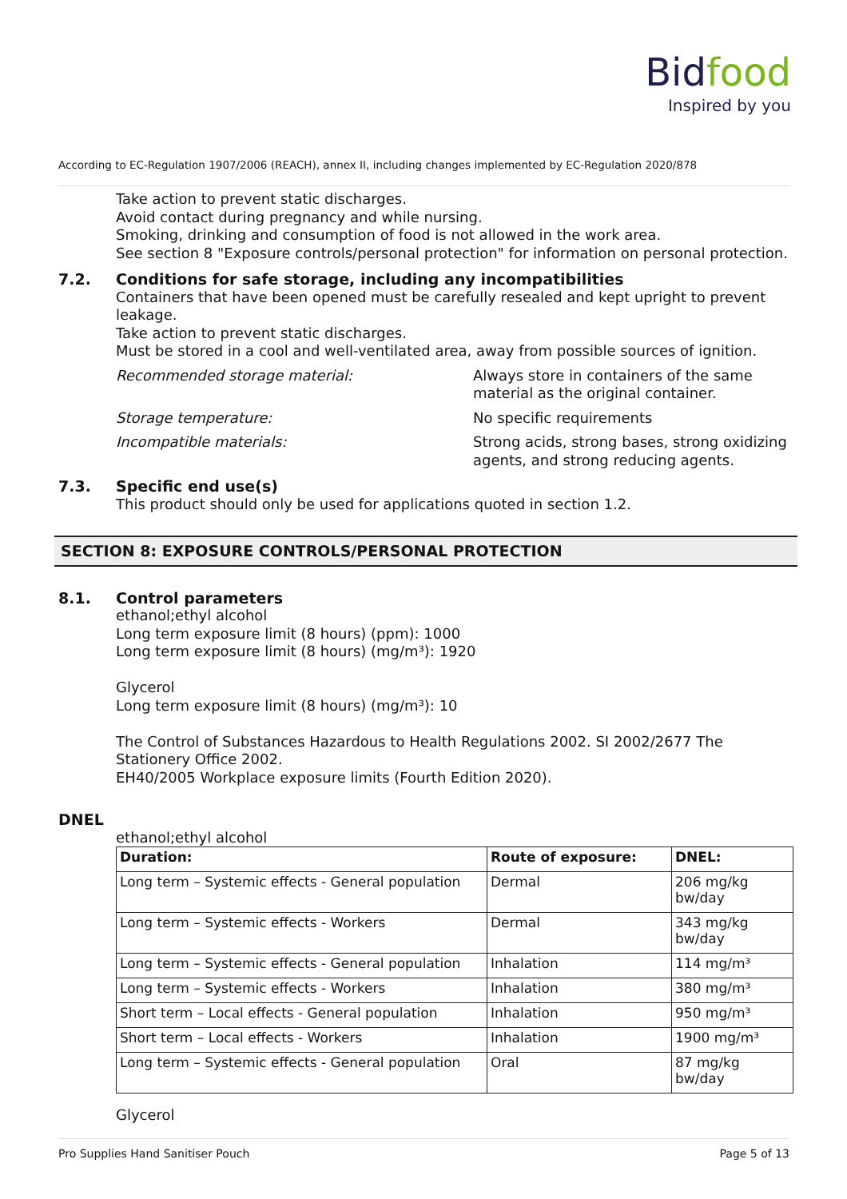Bidfood
Inspired by you
According to EC-Regulation 1907/2006 (REACH), annex II, including changes implemented by EC-Regulation 2020/878
Take action to prevent static discharges.
Avoid contact during pregnancy and while nursing.
Smoking, drinking and consumption of food is not allowed in the work area.
See section 8 "Exposure controls/personal protection" for information on personal protection.
7.2. Conditions for safe storage, including any incompatibilities
Containers that have been opened must be carefully resealed and kept upright to prevent leakage.
Take action to prevent static discharges.
Must be stored in a cool and well-ventilated area, away from possible sources of ignition.
Recommended storage material: Always store in containers of the same material as the original container.
Storage temperature: No specific requirements
Incompatible materials: Strong acids, strong bases, strong oxidizing agents, and strong reducing agents.
7.3. Specific end use(s)
This product should only be used for applications quoted in section 1.2.
SECTION 8: EXPOSURE CONTROLS/PERSONAL PROTECTION
8.1. Control parameters
ethanol;ethyl alcohol
Long term exposure limit (8 hours) (ppm): 1000
Long term exposure limit (8 hours) (mg/m³): 1920
Glycerol
Long term exposure limit (8 hours) (mg/m³): 10
The Control of Substances Hazardous to Health Regulations 2002. SI 2002/2677 The Stationery Office 2002.
EH40/2005 Workplace exposure limits (Fourth Edition 2020).
DNEL
ethanol;ethyl alcohol
| Duration: | Route of exposure: | DNEL: |
| --- | --- | --- |
| Long term – Systemic effects - General population | Dermal | 206 mg/kg bw/day |
| Long term – Systemic effects - Workers | Dermal | 343 mg/kg bw/day |
| Long term – Systemic effects - General population | Inhalation | 114 mg/m³ |
| Long term – Systemic effects - Workers | Inhalation | 380 mg/m³ |
| Short term – Local effects - General population | Inhalation | 950 mg/m³ |
| Short term – Local effects - Workers | Inhalation | 1900 mg/m³ |
| Long term – Systemic effects - General population | Oral | 87 mg/kg bw/day |
Glycerol
Pro Supplies Hand Sanitiser Pouch Page 5 of 13